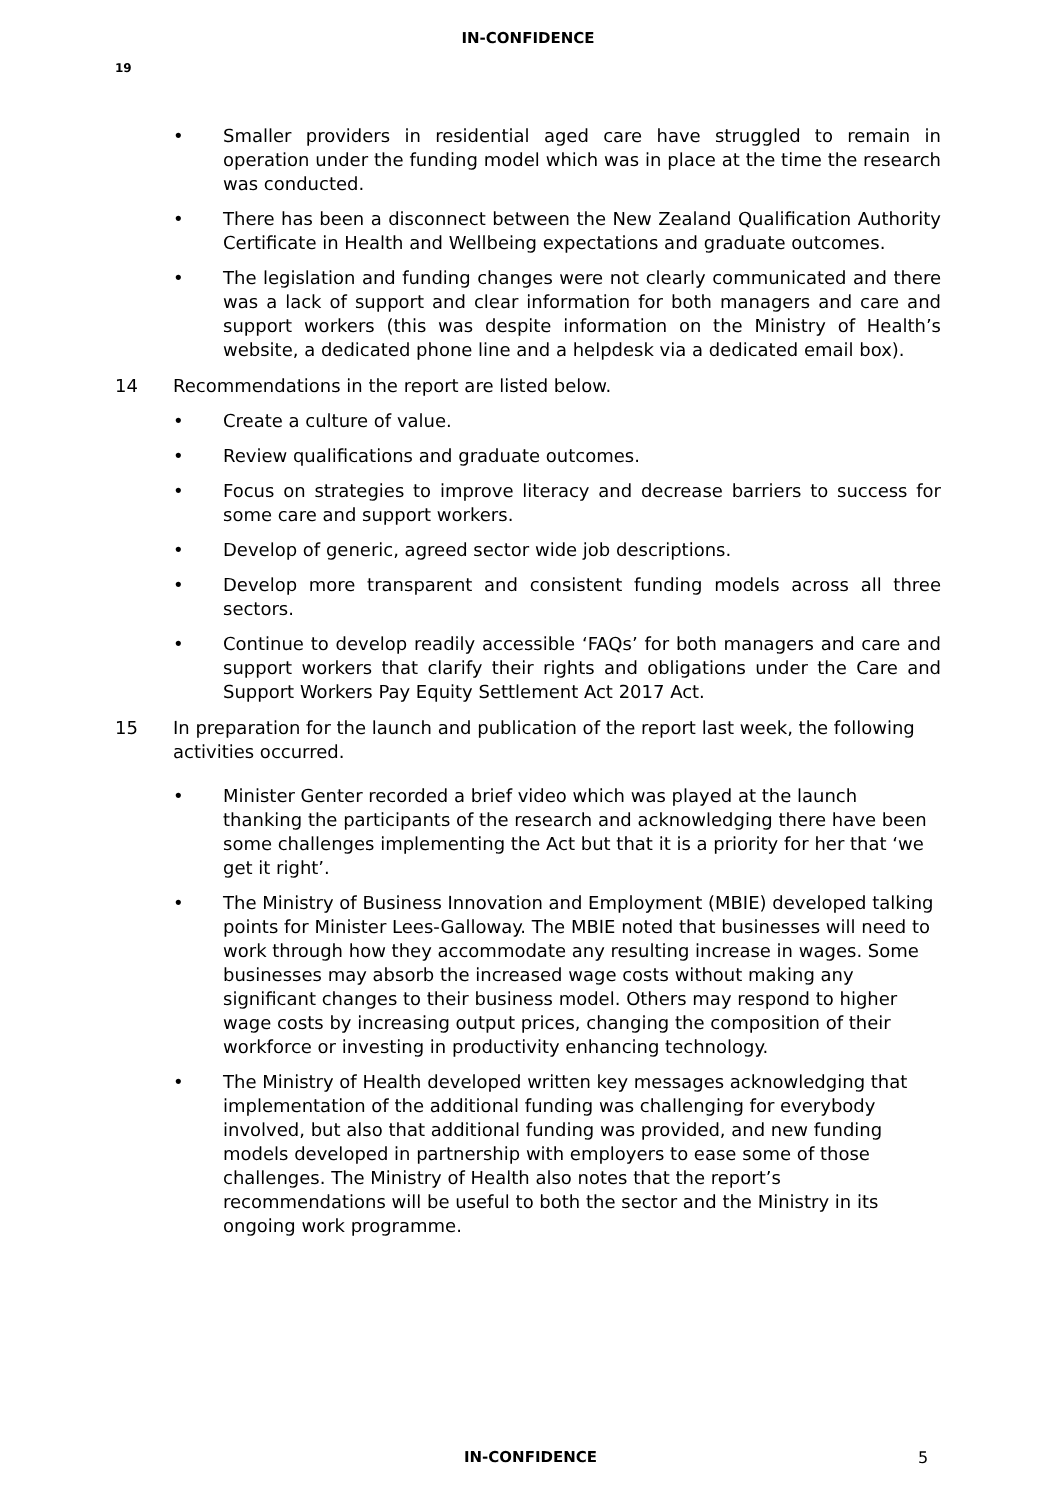IN-CONFIDENCE
19
• Smaller providers in residential aged care have struggled to remain in operation under the funding model which was in place at the time the research was conducted.
• There has been a disconnect between the New Zealand Qualification Authority Certificate in Health and Wellbeing expectations and graduate outcomes.
• The legislation and funding changes were not clearly communicated and there was a lack of support and clear information for both managers and care and support workers (this was despite information on the Ministry of Health’s website, a dedicated phone line and a helpdesk via a dedicated email box).
14 Recommendations in the report are listed below.
• Create a culture of value.
• Review qualifications and graduate outcomes.
• Focus on strategies to improve literacy and decrease barriers to success for some care and support workers.
• Develop of generic, agreed sector wide job descriptions.
• Develop more transparent and consistent funding models across all three sectors.
• Continue to develop readily accessible ‘FAQs’ for both managers and care and support workers that clarify their rights and obligations under the Care and Support Workers Pay Equity Settlement Act 2017 Act.
15 In preparation for the launch and publication of the report last week, the following activities occurred.
• Minister Genter recorded a brief video which was played at the launch thanking the participants of the research and acknowledging there have been some challenges implementing the Act but that it is a priority for her that ‘we get it right’.
• The Ministry of Business Innovation and Employment (MBIE) developed talking points for Minister Lees-Galloway. The MBIE noted that businesses will need to work through how they accommodate any resulting increase in wages. Some businesses may absorb the increased wage costs without making any significant changes to their business model. Others may respond to higher wage costs by increasing output prices, changing the composition of their workforce or investing in productivity enhancing technology.
• The Ministry of Health developed written key messages acknowledging that implementation of the additional funding was challenging for everybody involved, but also that additional funding was provided, and new funding models developed in partnership with employers to ease some of those challenges. The Ministry of Health also notes that the report’s recommendations will be useful to both the sector and the Ministry in its ongoing work programme.
IN-CONFIDENCE 5